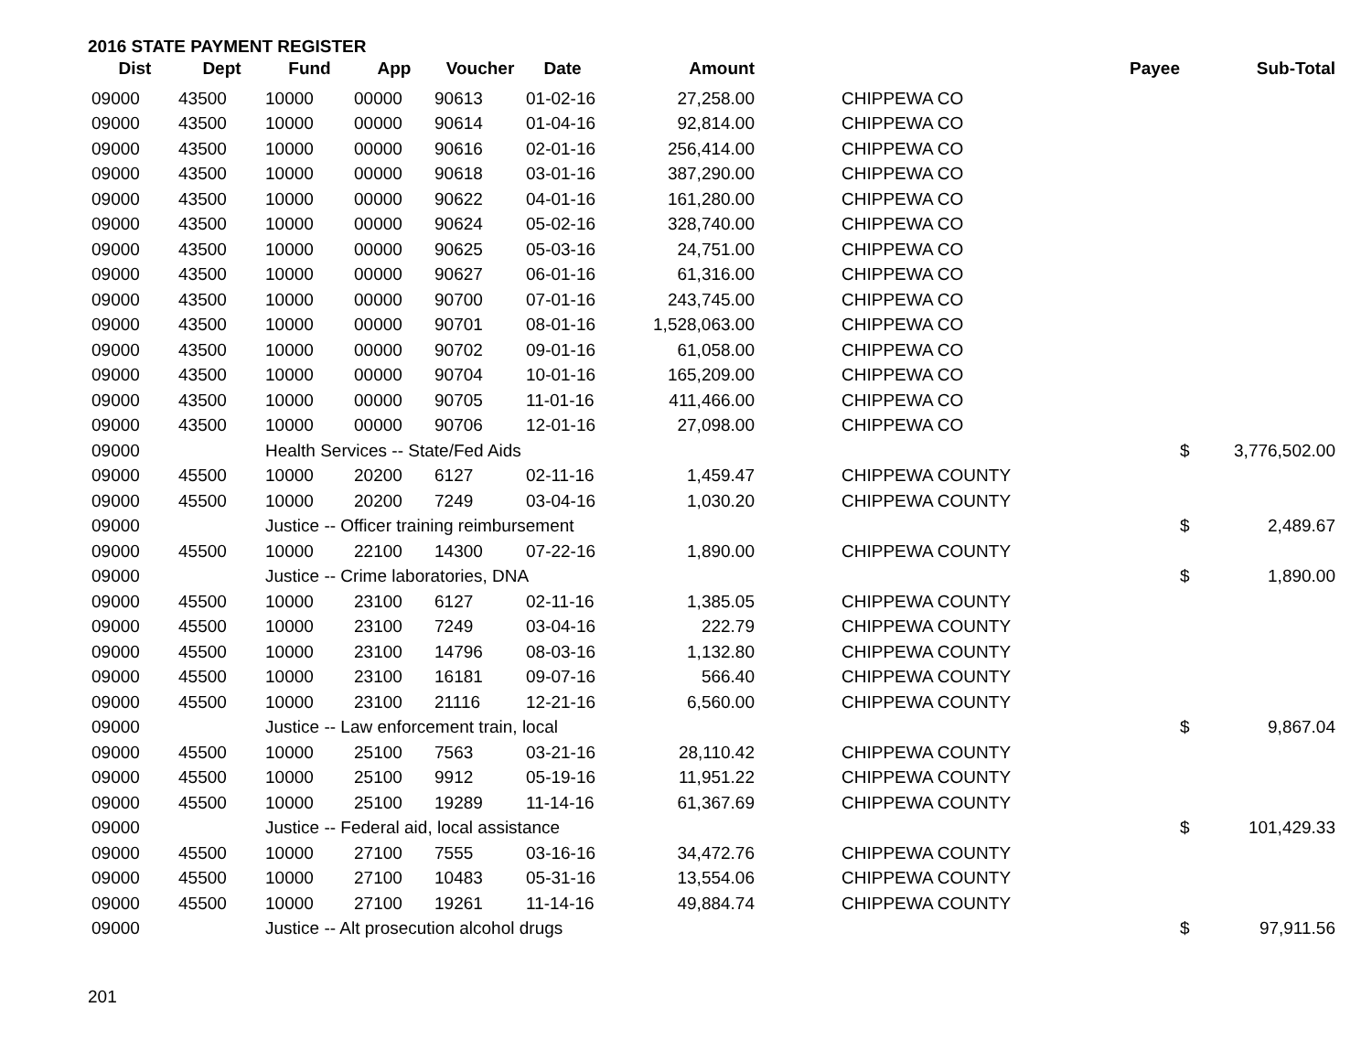2016 STATE PAYMENT REGISTER
| Dist | Dept | Fund | App | Voucher | Date | Amount | Payee | | Sub-Total |
| --- | --- | --- | --- | --- | --- | --- | --- | --- | --- |
| 09000 | 43500 | 10000 | 00000 | 90613 | 01-02-16 | 27,258.00 | CHIPPEWA CO | | |
| 09000 | 43500 | 10000 | 00000 | 90614 | 01-04-16 | 92,814.00 | CHIPPEWA CO | | |
| 09000 | 43500 | 10000 | 00000 | 90616 | 02-01-16 | 256,414.00 | CHIPPEWA CO | | |
| 09000 | 43500 | 10000 | 00000 | 90618 | 03-01-16 | 387,290.00 | CHIPPEWA CO | | |
| 09000 | 43500 | 10000 | 00000 | 90622 | 04-01-16 | 161,280.00 | CHIPPEWA CO | | |
| 09000 | 43500 | 10000 | 00000 | 90624 | 05-02-16 | 328,740.00 | CHIPPEWA CO | | |
| 09000 | 43500 | 10000 | 00000 | 90625 | 05-03-16 | 24,751.00 | CHIPPEWA CO | | |
| 09000 | 43500 | 10000 | 00000 | 90627 | 06-01-16 | 61,316.00 | CHIPPEWA CO | | |
| 09000 | 43500 | 10000 | 00000 | 90700 | 07-01-16 | 243,745.00 | CHIPPEWA CO | | |
| 09000 | 43500 | 10000 | 00000 | 90701 | 08-01-16 | 1,528,063.00 | CHIPPEWA CO | | |
| 09000 | 43500 | 10000 | 00000 | 90702 | 09-01-16 | 61,058.00 | CHIPPEWA CO | | |
| 09000 | 43500 | 10000 | 00000 | 90704 | 10-01-16 | 165,209.00 | CHIPPEWA CO | | |
| 09000 | 43500 | 10000 | 00000 | 90705 | 11-01-16 | 411,466.00 | CHIPPEWA CO | | |
| 09000 | 43500 | 10000 | 00000 | 90706 | 12-01-16 | 27,098.00 | CHIPPEWA CO | | |
| 09000 | | Health Services -- State/Fed Aids | | | | | | $ | 3,776,502.00 |
| 09000 | 45500 | 10000 | 20200 | 6127 | 02-11-16 | 1,459.47 | CHIPPEWA COUNTY | | |
| 09000 | 45500 | 10000 | 20200 | 7249 | 03-04-16 | 1,030.20 | CHIPPEWA COUNTY | | |
| 09000 | | Justice -- Officer training reimbursement | | | | | | $ | 2,489.67 |
| 09000 | 45500 | 10000 | 22100 | 14300 | 07-22-16 | 1,890.00 | CHIPPEWA COUNTY | | |
| 09000 | | Justice -- Crime laboratories, DNA | | | | | | $ | 1,890.00 |
| 09000 | 45500 | 10000 | 23100 | 6127 | 02-11-16 | 1,385.05 | CHIPPEWA COUNTY | | |
| 09000 | 45500 | 10000 | 23100 | 7249 | 03-04-16 | 222.79 | CHIPPEWA COUNTY | | |
| 09000 | 45500 | 10000 | 23100 | 14796 | 08-03-16 | 1,132.80 | CHIPPEWA COUNTY | | |
| 09000 | 45500 | 10000 | 23100 | 16181 | 09-07-16 | 566.40 | CHIPPEWA COUNTY | | |
| 09000 | 45500 | 10000 | 23100 | 21116 | 12-21-16 | 6,560.00 | CHIPPEWA COUNTY | | |
| 09000 | | Justice -- Law enforcement train, local | | | | | | $ | 9,867.04 |
| 09000 | 45500 | 10000 | 25100 | 7563 | 03-21-16 | 28,110.42 | CHIPPEWA COUNTY | | |
| 09000 | 45500 | 10000 | 25100 | 9912 | 05-19-16 | 11,951.22 | CHIPPEWA COUNTY | | |
| 09000 | 45500 | 10000 | 25100 | 19289 | 11-14-16 | 61,367.69 | CHIPPEWA COUNTY | | |
| 09000 | | Justice -- Federal aid, local assistance | | | | | | $ | 101,429.33 |
| 09000 | 45500 | 10000 | 27100 | 7555 | 03-16-16 | 34,472.76 | CHIPPEWA COUNTY | | |
| 09000 | 45500 | 10000 | 27100 | 10483 | 05-31-16 | 13,554.06 | CHIPPEWA COUNTY | | |
| 09000 | 45500 | 10000 | 27100 | 19261 | 11-14-16 | 49,884.74 | CHIPPEWA COUNTY | | |
| 09000 | | Justice -- Alt prosecution alcohol drugs | | | | | | $ | 97,911.56 |
201